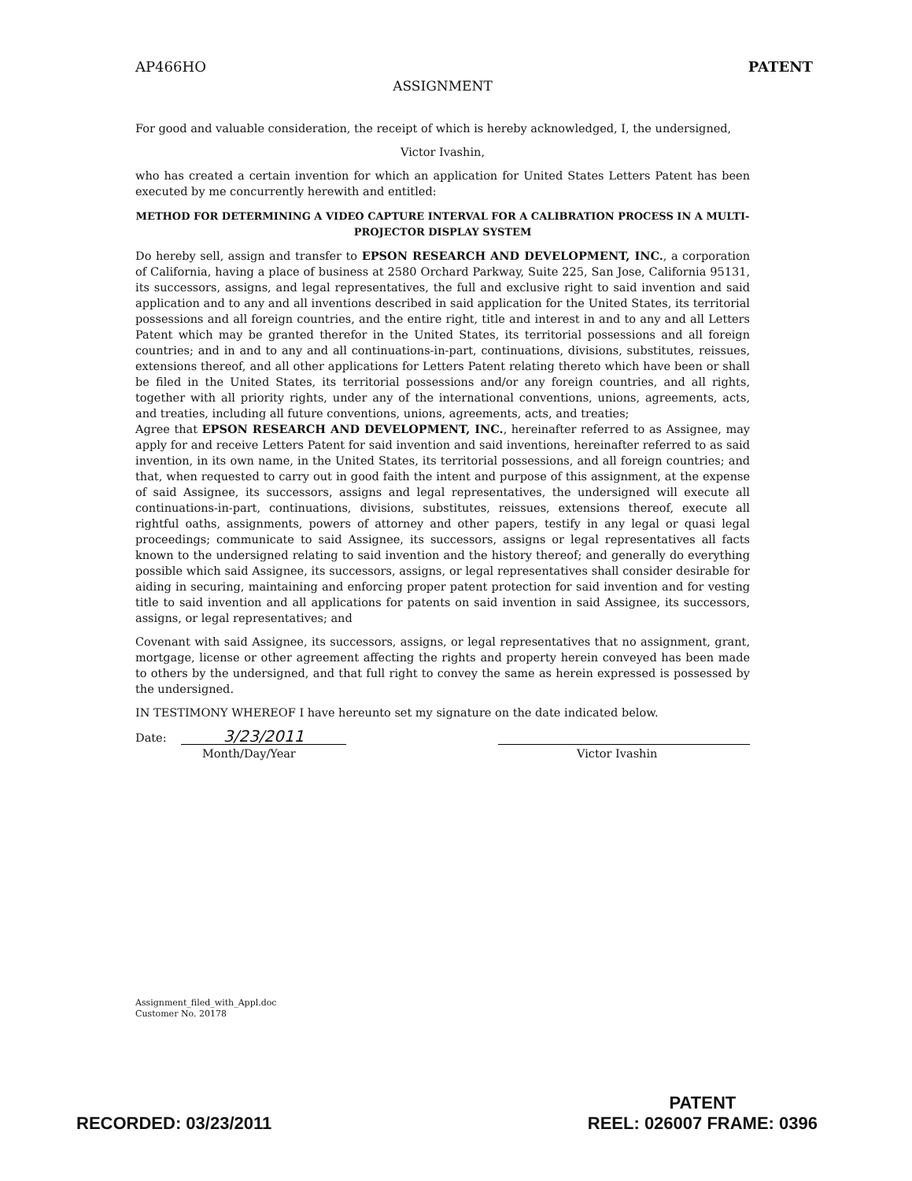AP466HO PATENT
ASSIGNMENT
For good and valuable consideration, the receipt of which is hereby acknowledged, I, the undersigned,
Victor Ivashin,
who has created a certain invention for which an application for United States Letters Patent has been executed by me concurrently herewith and entitled:
METHOD FOR DETERMINING A VIDEO CAPTURE INTERVAL FOR A CALIBRATION PROCESS IN A MULTI-PROJECTOR DISPLAY SYSTEM
Do hereby sell, assign and transfer to EPSON RESEARCH AND DEVELOPMENT, INC., a corporation of California, having a place of business at 2580 Orchard Parkway, Suite 225, San Jose, California 95131, its successors, assigns, and legal representatives, the full and exclusive right to said invention and said application and to any and all inventions described in said application for the United States, its territorial possessions and all foreign countries, and the entire right, title and interest in and to any and all Letters Patent which may be granted therefor in the United States, its territorial possessions and all foreign countries; and in and to any and all continuations-in-part, continuations, divisions, substitutes, reissues, extensions thereof, and all other applications for Letters Patent relating thereto which have been or shall be filed in the United States, its territorial possessions and/or any foreign countries, and all rights, together with all priority rights, under any of the international conventions, unions, agreements, acts, and treaties, including all future conventions, unions, agreements, acts, and treaties;
Agree that EPSON RESEARCH AND DEVELOPMENT, INC., hereinafter referred to as Assignee, may apply for and receive Letters Patent for said invention and said inventions, hereinafter referred to as said invention, in its own name, in the United States, its territorial possessions, and all foreign countries; and that, when requested to carry out in good faith the intent and purpose of this assignment, at the expense of said Assignee, its successors, assigns and legal representatives, the undersigned will execute all continuations-in-part, continuations, divisions, substitutes, reissues, extensions thereof, execute all rightful oaths, assignments, powers of attorney and other papers, testify in any legal or quasi legal proceedings; communicate to said Assignee, its successors, assigns or legal representatives all facts known to the undersigned relating to said invention and the history thereof; and generally do everything possible which said Assignee, its successors, assigns, or legal representatives shall consider desirable for aiding in securing, maintaining and enforcing proper patent protection for said invention and for vesting title to said invention and all applications for patents on said invention in said Assignee, its successors, assigns, or legal representatives; and
Covenant with said Assignee, its successors, assigns, or legal representatives that no assignment, grant, mortgage, license or other agreement affecting the rights and property herein conveyed has been made to others by the undersigned, and that full right to convey the same as herein expressed is possessed by the undersigned.
IN TESTIMONY WHEREOF I have hereunto set my signature on the date indicated below.
Date: 3/23/2011
Month/Day/Year
Victor Ivashin
Assignment_filed_with_Appl.doc
Customer No. 20178
RECORDED: 03/23/2011
PATENT
REEL: 026007 FRAME: 0396